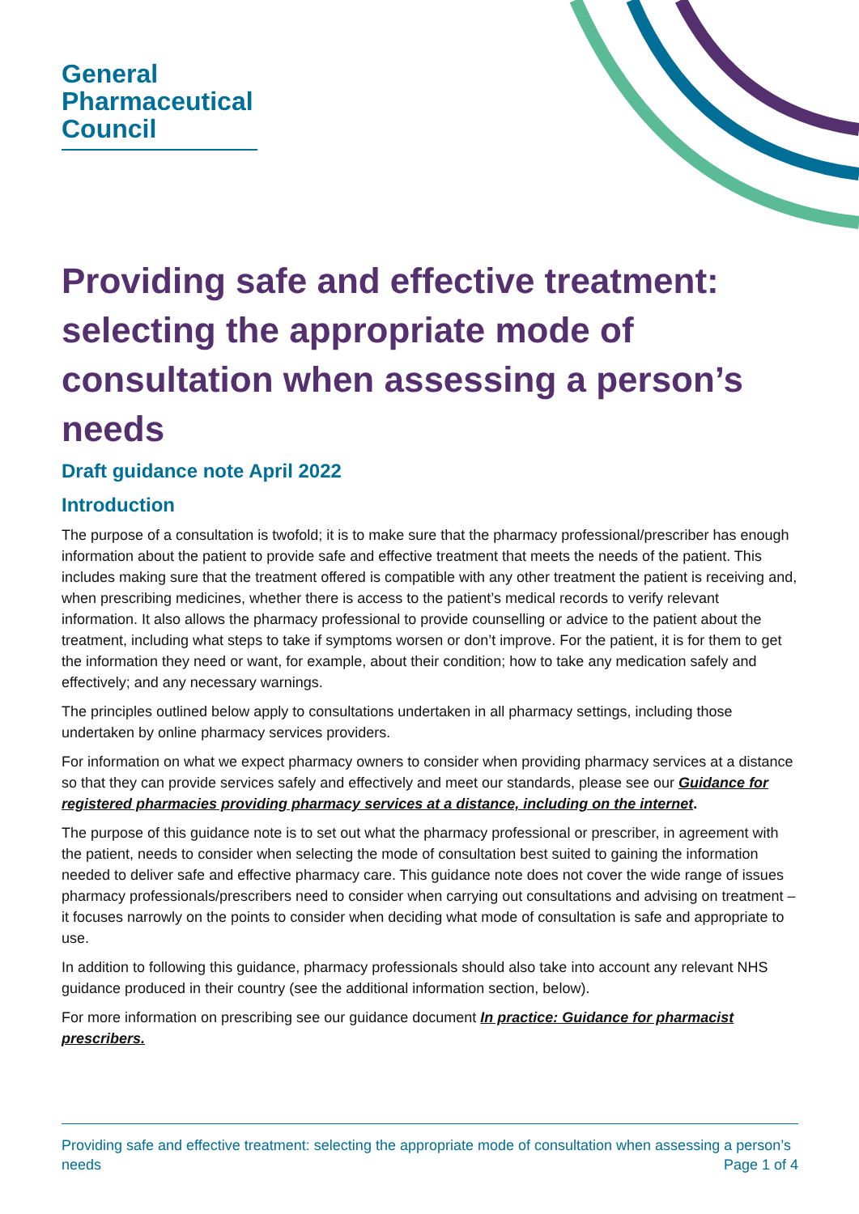General
Pharmaceutical
Council
Providing safe and effective treatment: selecting the appropriate mode of consultation when assessing a person’s needs
Draft guidance note April 2022
Introduction
The purpose of a consultation is twofold; it is to make sure that the pharmacy professional/prescriber has enough information about the patient to provide safe and effective treatment that meets the needs of the patient. This includes making sure that the treatment offered is compatible with any other treatment the patient is receiving and, when prescribing medicines, whether there is access to the patient’s medical records to verify relevant information. It also allows the pharmacy professional to provide counselling or advice to the patient about the treatment, including what steps to take if symptoms worsen or don’t improve. For the patient, it is for them to get the information they need or want, for example, about their condition; how to take any medication safely and effectively; and any necessary warnings.
The principles outlined below apply to consultations undertaken in all pharmacy settings, including those undertaken by online pharmacy services providers.
For information on what we expect pharmacy owners to consider when providing pharmacy services at a distance so that they can provide services safely and effectively and meet our standards, please see our Guidance for registered pharmacies providing pharmacy services at a distance, including on the internet.
The purpose of this guidance note is to set out what the pharmacy professional or prescriber, in agreement with the patient, needs to consider when selecting the mode of consultation best suited to gaining the information needed to deliver safe and effective pharmacy care. This guidance note does not cover the wide range of issues pharmacy professionals/prescribers need to consider when carrying out consultations and advising on treatment – it focuses narrowly on the points to consider when deciding what mode of consultation is safe and appropriate to use.
In addition to following this guidance, pharmacy professionals should also take into account any relevant NHS guidance produced in their country (see the additional information section, below).
For more information on prescribing see our guidance document In practice: Guidance for pharmacist prescribers.
Providing safe and effective treatment: selecting the appropriate mode of consultation when assessing a person’s needs Page 1 of 4